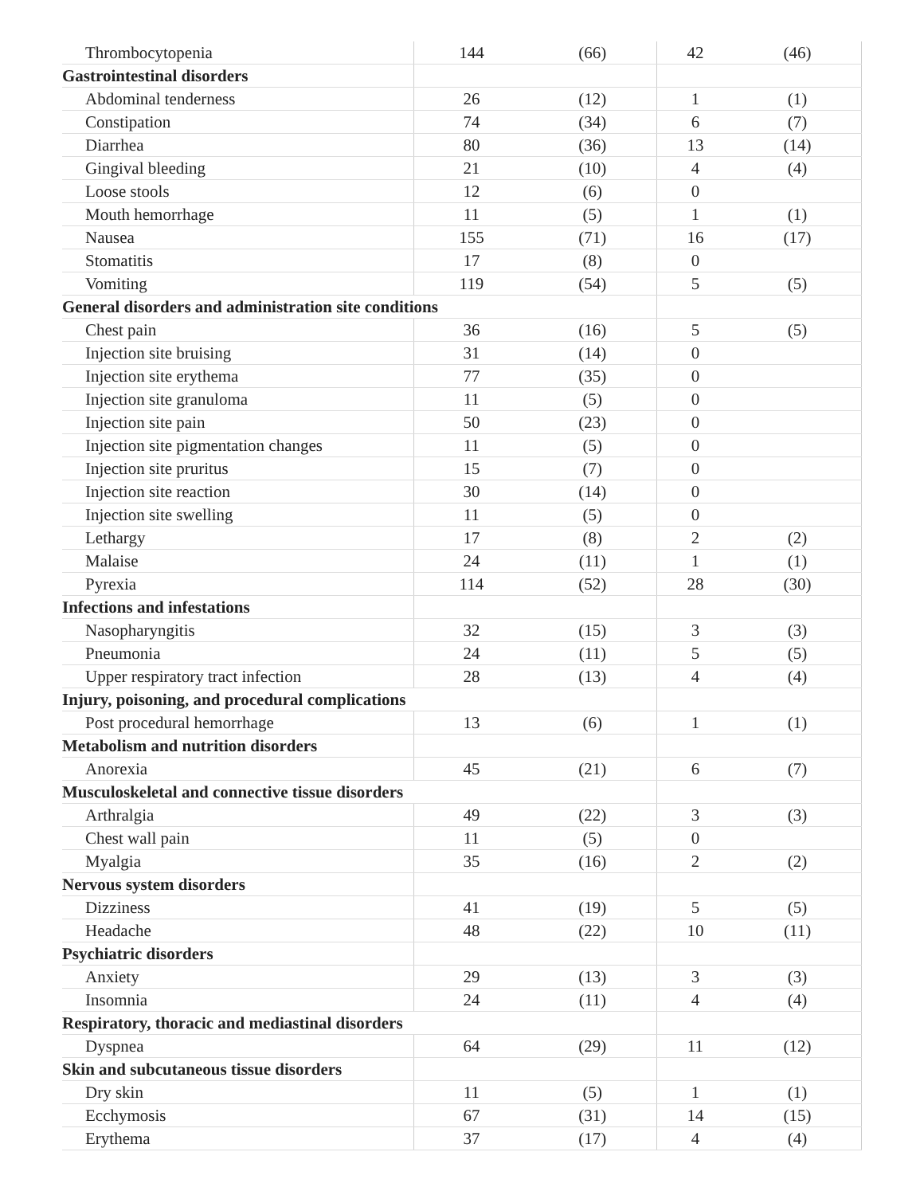| Thrombocytopenia | 144 | (66) | 42 | (46) |
| Gastrointestinal disorders | | | | |
| Abdominal tenderness | 26 | (12) | 1 | (1) |
| Constipation | 74 | (34) | 6 | (7) |
| Diarrhea | 80 | (36) | 13 | (14) |
| Gingival bleeding | 21 | (10) | 4 | (4) |
| Loose stools | 12 | (6) | 0 | |
| Mouth hemorrhage | 11 | (5) | 1 | (1) |
| Nausea | 155 | (71) | 16 | (17) |
| Stomatitis | 17 | (8) | 0 | |
| Vomiting | 119 | (54) | 5 | (5) |
| General disorders and administration site conditions | | | | |
| Chest pain | 36 | (16) | 5 | (5) |
| Injection site bruising | 31 | (14) | 0 | |
| Injection site erythema | 77 | (35) | 0 | |
| Injection site granuloma | 11 | (5) | 0 | |
| Injection site pain | 50 | (23) | 0 | |
| Injection site pigmentation changes | 11 | (5) | 0 | |
| Injection site pruritus | 15 | (7) | 0 | |
| Injection site reaction | 30 | (14) | 0 | |
| Injection site swelling | 11 | (5) | 0 | |
| Lethargy | 17 | (8) | 2 | (2) |
| Malaise | 24 | (11) | 1 | (1) |
| Pyrexia | 114 | (52) | 28 | (30) |
| Infections and infestations | | | | |
| Nasopharyngitis | 32 | (15) | 3 | (3) |
| Pneumonia | 24 | (11) | 5 | (5) |
| Upper respiratory tract infection | 28 | (13) | 4 | (4) |
| Injury, poisoning, and procedural complications | | | | |
| Post procedural hemorrhage | 13 | (6) | 1 | (1) |
| Metabolism and nutrition disorders | | | | |
| Anorexia | 45 | (21) | 6 | (7) |
| Musculoskeletal and connective tissue disorders | | | | |
| Arthralgia | 49 | (22) | 3 | (3) |
| Chest wall pain | 11 | (5) | 0 | |
| Myalgia | 35 | (16) | 2 | (2) |
| Nervous system disorders | | | | |
| Dizziness | 41 | (19) | 5 | (5) |
| Headache | 48 | (22) | 10 | (11) |
| Psychiatric disorders | | | | |
| Anxiety | 29 | (13) | 3 | (3) |
| Insomnia | 24 | (11) | 4 | (4) |
| Respiratory, thoracic and mediastinal disorders | | | | |
| Dyspnea | 64 | (29) | 11 | (12) |
| Skin and subcutaneous tissue disorders | | | | |
| Dry skin | 11 | (5) | 1 | (1) |
| Ecchymosis | 67 | (31) | 14 | (15) |
| Erythema | 37 | (17) | 4 | (4) |